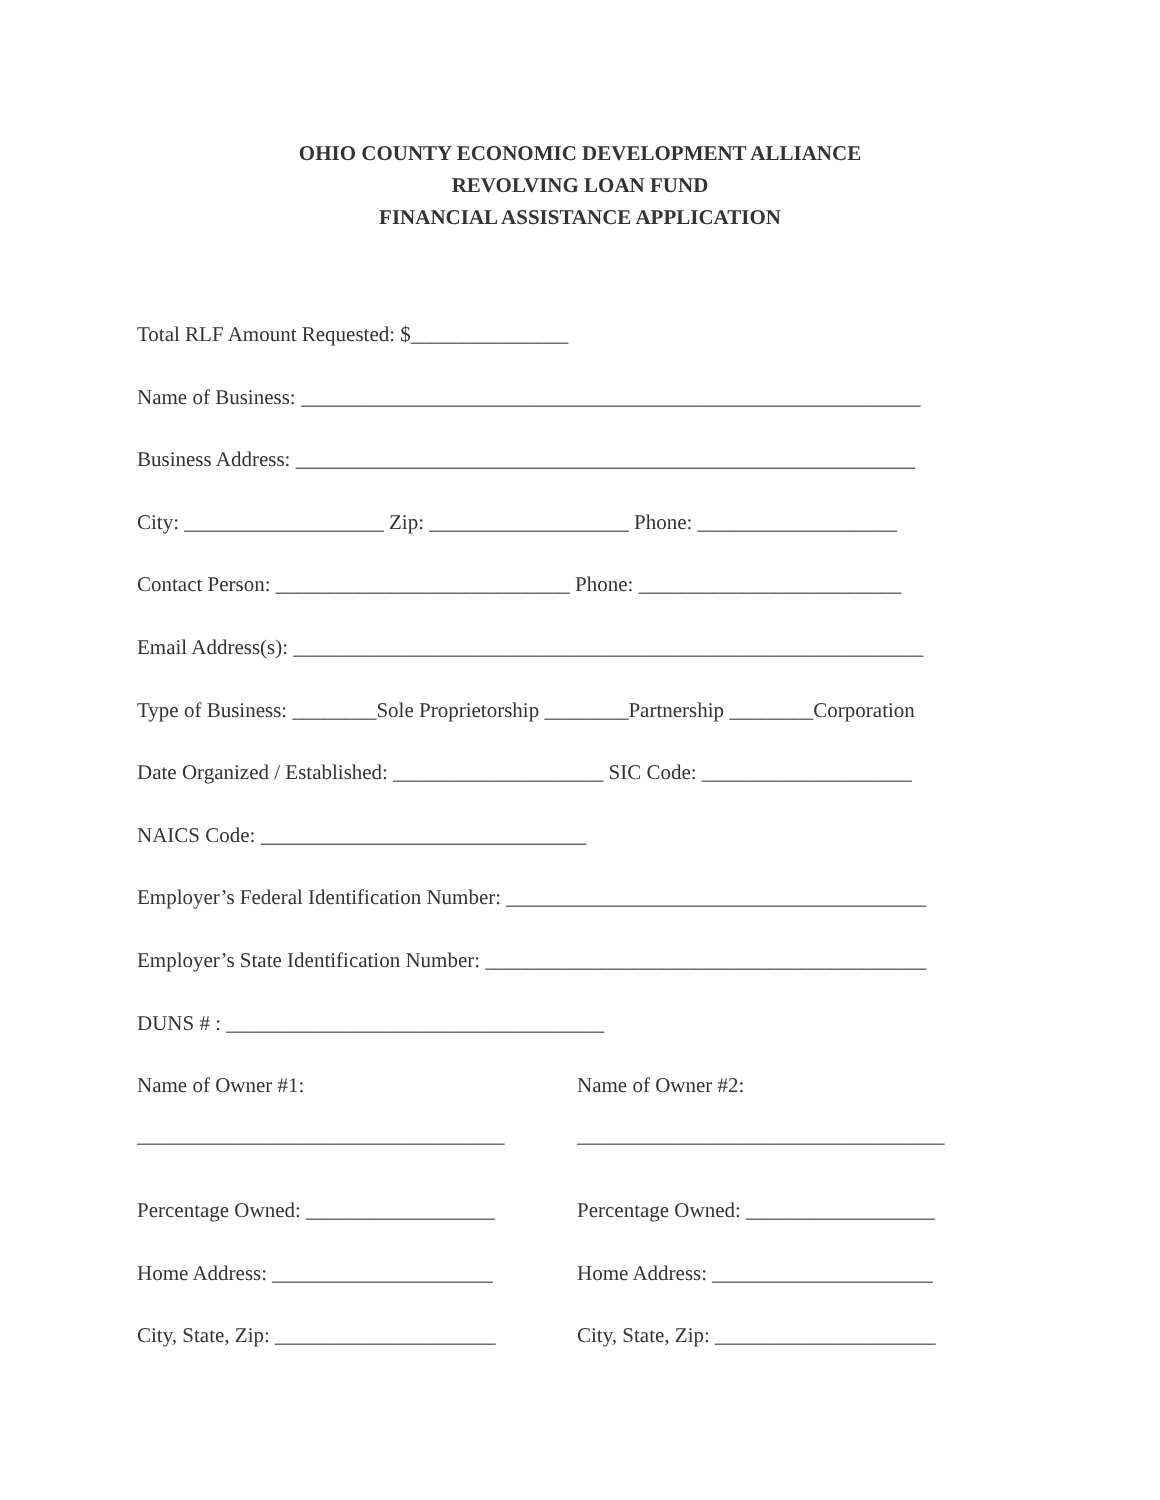OHIO COUNTY ECONOMIC DEVELOPMENT ALLIANCE
REVOLVING LOAN FUND
FINANCIAL ASSISTANCE APPLICATION
Total RLF Amount Requested: $_______________
Name of Business: ___________________________________________________________
Business Address: ___________________________________________________________
City: ___________________ Zip: ___________________ Phone: ___________________
Contact Person: ____________________________ Phone: _________________________
Email Address(s): ____________________________________________________________
Type of Business: ________Sole Proprietorship ________Partnership ________Corporation
Date Organized / Established: ____________________ SIC Code: ____________________
NAICS Code: _______________________________
Employer’s Federal Identification Number: ________________________________________
Employer’s State Identification Number: __________________________________________
DUNS # : ____________________________________
Name of Owner #1:
___________________________________
Name of Owner #2:
___________________________________
Percentage Owned: __________________ Percentage Owned: __________________
Home Address: _____________________ Home Address: _____________________
City, State, Zip: _____________________
City, State, Zip: _____________________